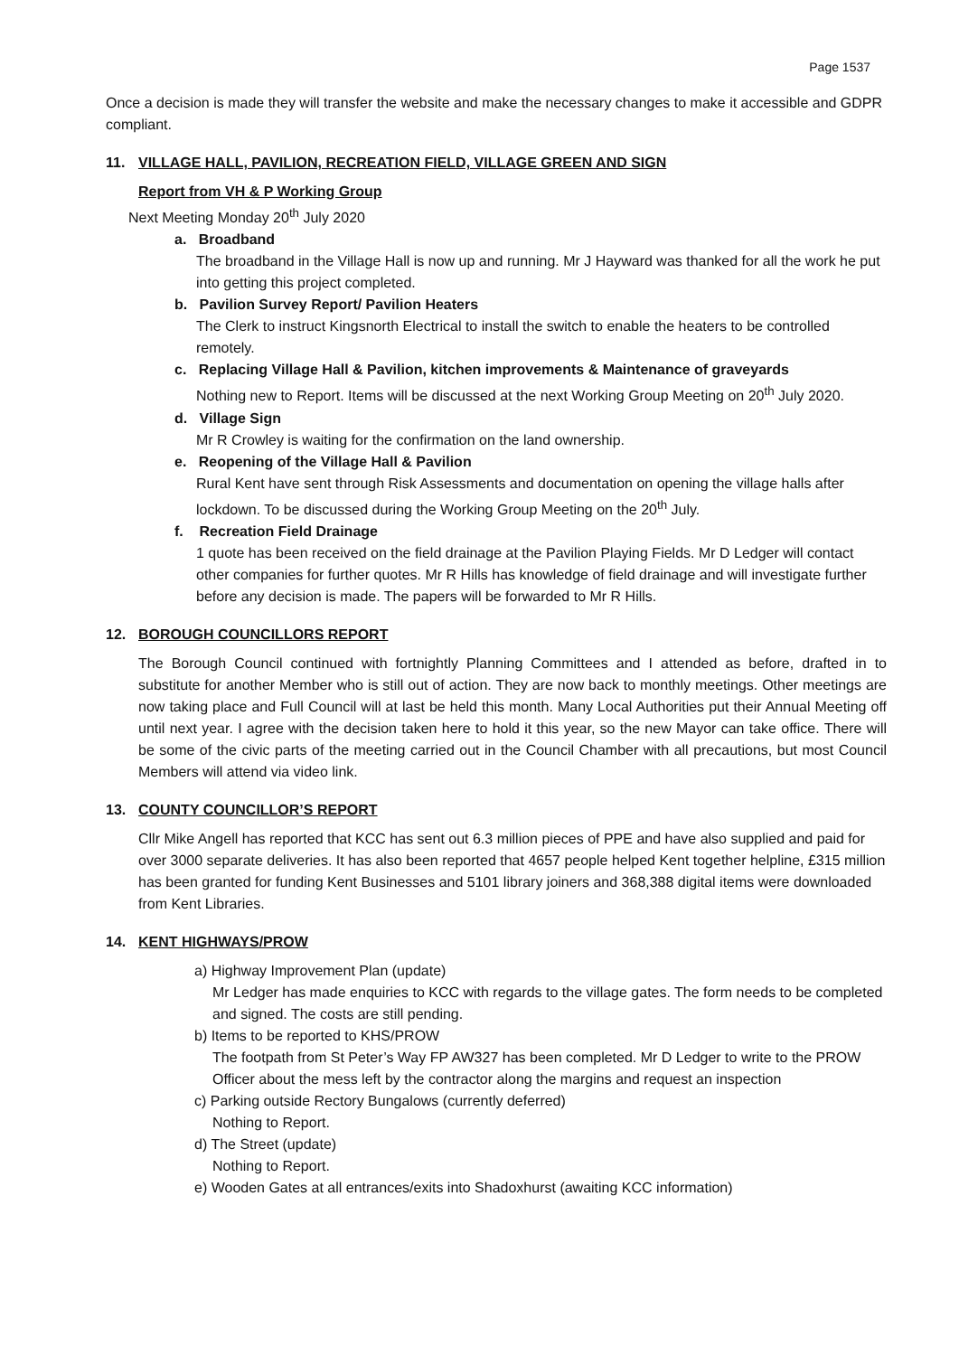Page 1537
Once a decision is made they will transfer the website and make the necessary changes to make it accessible and GDPR compliant.
11. VILLAGE HALL, PAVILION, RECREATION FIELD, VILLAGE GREEN AND SIGN
Report from VH & P Working Group
Next Meeting Monday 20<sup>th</sup> July 2020
a. Broadband
The broadband in the Village Hall is now up and running. Mr J Hayward was thanked for all the work he put into getting this project completed.
b. Pavilion Survey Report/ Pavilion Heaters
The Clerk to instruct Kingsnorth Electrical to install the switch to enable the heaters to be controlled remotely.
c. Replacing Village Hall & Pavilion, kitchen improvements & Maintenance of graveyards
Nothing new to Report. Items will be discussed at the next Working Group Meeting on 20<sup>th</sup> July 2020.
d. Village Sign
Mr R Crowley is waiting for the confirmation on the land ownership.
e. Reopening of the Village Hall & Pavilion
Rural Kent have sent through Risk Assessments and documentation on opening the village halls after lockdown. To be discussed during the Working Group Meeting on the 20<sup>th</sup> July.
f. Recreation Field Drainage
1 quote has been received on the field drainage at the Pavilion Playing Fields. Mr D Ledger will contact other companies for further quotes. Mr R Hills has knowledge of field drainage and will investigate further before any decision is made. The papers will be forwarded to Mr R Hills.
12. BOROUGH COUNCILLORS REPORT
The Borough Council continued with fortnightly Planning Committees and I attended as before, drafted in to substitute for another Member who is still out of action. They are now back to monthly meetings. Other meetings are now taking place and Full Council will at last be held this month. Many Local Authorities put their Annual Meeting off until next year. I agree with the decision taken here to hold it this year, so the new Mayor can take office. There will be some of the civic parts of the meeting carried out in the Council Chamber with all precautions, but most Council Members will attend via video link.
13. COUNTY COUNCILLOR’S REPORT
Cllr Mike Angell has reported that KCC has sent out 6.3 million pieces of PPE and have also supplied and paid for over 3000 separate deliveries. It has also been reported that 4657 people helped Kent together helpline, £315 million has been granted for funding Kent Businesses and 5101 library joiners and 368,388 digital items were downloaded from Kent Libraries.
14. KENT HIGHWAYS/PROW
a) Highway Improvement Plan (update)
Mr Ledger has made enquiries to KCC with regards to the village gates. The form needs to be completed and signed. The costs are still pending.
b) Items to be reported to KHS/PROW
The footpath from St Peter’s Way FP AW327 has been completed. Mr D Ledger to write to the PROW Officer about the mess left by the contractor along the margins and request an inspection
c) Parking outside Rectory Bungalows (currently deferred)
Nothing to Report.
d) The Street (update)
Nothing to Report.
e) Wooden Gates at all entrances/exits into Shadoxhurst (awaiting KCC information)